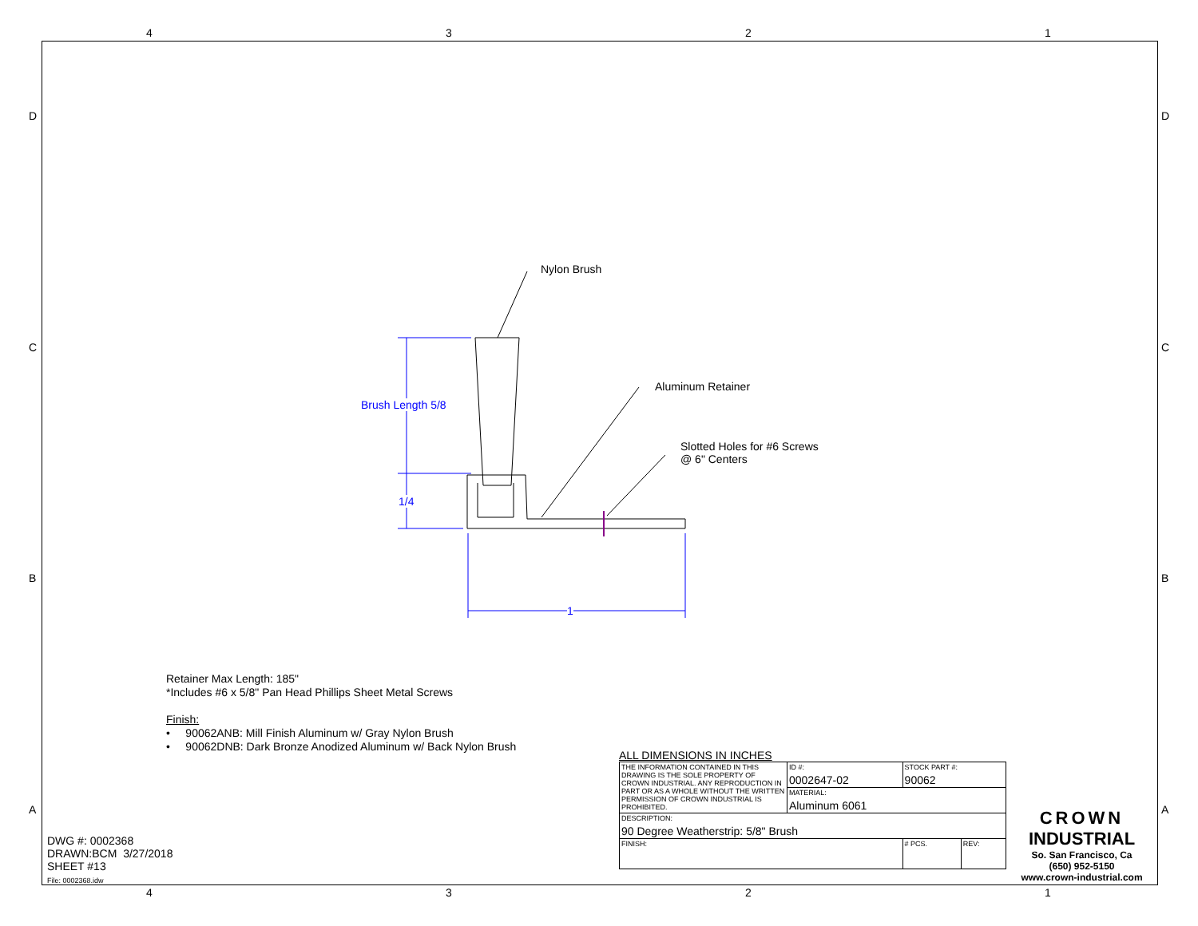4 3 2 1
4 3 2 1
D D
C C
B B
A A
Nylon Brush
Aluminum Retainer
Slotted Holes for #6 Screws
@ 6" Centers
Brush Length 5/8
1/4
1
Retainer Max Length: 185"
*Includes #6 x 5/8" Pan Head Phillips Sheet Metal Screws
Finish:
• 90062ANB: Mill Finish Aluminum w/ Gray Nylon Brush
• 90062DNB: Dark Bronze Anodized Aluminum w/ Back Nylon Brush
DWG #: 0002368
DRAWN:BCM 3/27/2018
SHEET #13
File: 0002368.idw
ALL DIMENSIONS IN INCHES
| THE INFORMATION CONTAINED IN THIS DRAWING IS THE SOLE PROPERTY OF CROWN INDUSTRIAL. ANY REPRODUCTION IN PART OR AS A WHOLE WITHOUT THE WRITTEN PERMISSION OF CROWN INDUSTRIAL IS PROHIBITED. | ID #: 0002647-02 | STOCK PART #: 90062 | |
| | MATERIAL: Aluminum 6061 | | |
| DESCRIPTION: 90 Degree Weatherstrip: 5/8" Brush | | | |
| FINISH: | | # PCS. | REV: |
CROWN
INDUSTRIAL
So. San Francisco, Ca
(650) 952-5150
www.crown-industrial.com